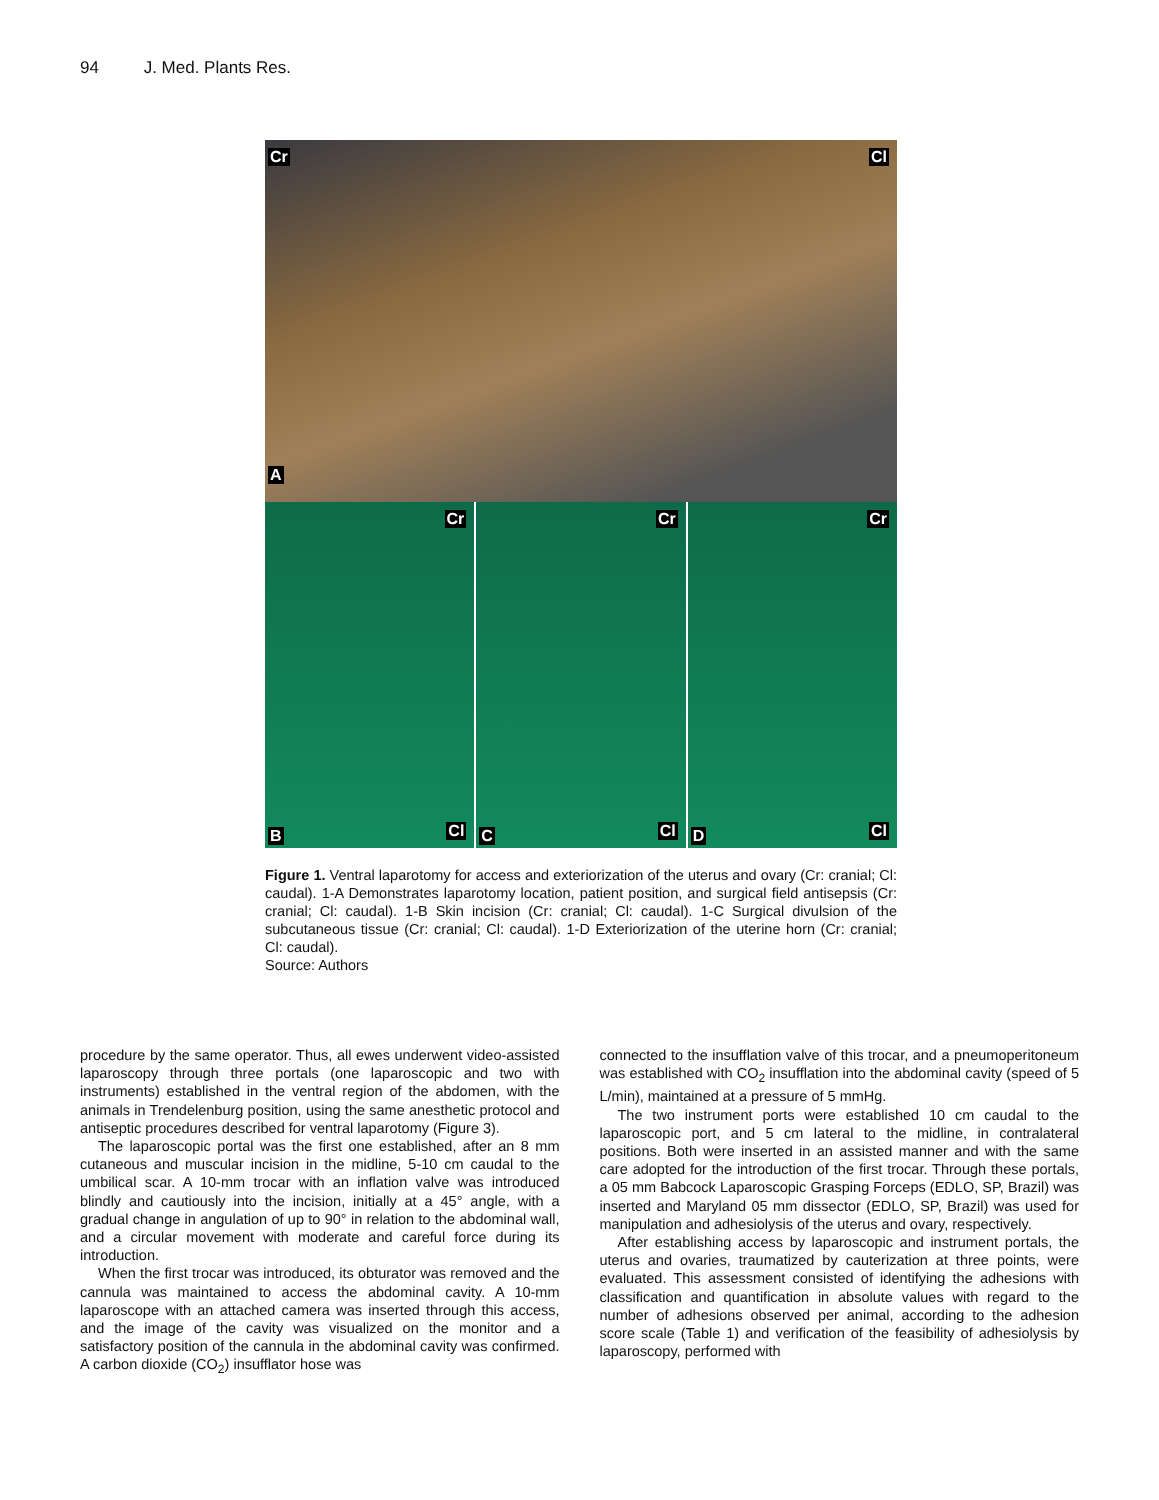94 J. Med. Plants Res.
Cr Cl
A
Cr
B Cl
Cr
C Cl
Cr
D Cl
Figure 1. Ventral laparotomy for access and exteriorization of the uterus and ovary (Cr: cranial; Cl: caudal). 1-A Demonstrates laparotomy location, patient position, and surgical field antisepsis (Cr: cranial; Cl: caudal). 1-B Skin incision (Cr: cranial; Cl: caudal). 1-C Surgical divulsion of the subcutaneous tissue (Cr: cranial; Cl: caudal). 1-D Exteriorization of the uterine horn (Cr: cranial; Cl: caudal).
Source: Authors
procedure by the same operator. Thus, all ewes underwent video-assisted laparoscopy through three portals (one laparoscopic and two with instruments) established in the ventral region of the abdomen, with the animals in Trendelenburg position, using the same anesthetic protocol and antiseptic procedures described for ventral laparotomy (Figure 3).
The laparoscopic portal was the first one established, after an 8 mm cutaneous and muscular incision in the midline, 5-10 cm caudal to the umbilical scar. A 10-mm trocar with an inflation valve was introduced blindly and cautiously into the incision, initially at a 45° angle, with a gradual change in angulation of up to 90° in relation to the abdominal wall, and a circular movement with moderate and careful force during its introduction.
When the first trocar was introduced, its obturator was removed and the cannula was maintained to access the abdominal cavity. A 10-mm laparoscope with an attached camera was inserted through this access, and the image of the cavity was visualized on the monitor and a satisfactory position of the cannula in the abdominal cavity was confirmed. A carbon dioxide (CO<sub>2</sub>) insufflator hose was
connected to the insufflation valve of this trocar, and a pneumoperitoneum was established with CO<sub>2</sub> insufflation into the abdominal cavity (speed of 5 L/min), maintained at a pressure of 5 mmHg.
The two instrument ports were established 10 cm caudal to the laparoscopic port, and 5 cm lateral to the midline, in contralateral positions. Both were inserted in an assisted manner and with the same care adopted for the introduction of the first trocar. Through these portals, a 05 mm Babcock Laparoscopic Grasping Forceps (EDLO, SP, Brazil) was inserted and Maryland 05 mm dissector (EDLO, SP, Brazil) was used for manipulation and adhesiolysis of the uterus and ovary, respectively.
After establishing access by laparoscopic and instrument portals, the uterus and ovaries, traumatized by cauterization at three points, were evaluated. This assessment consisted of identifying the adhesions with classification and quantification in absolute values with regard to the number of adhesions observed per animal, according to the adhesion score scale (Table 1) and verification of the feasibility of adhesiolysis by laparoscopy, performed with